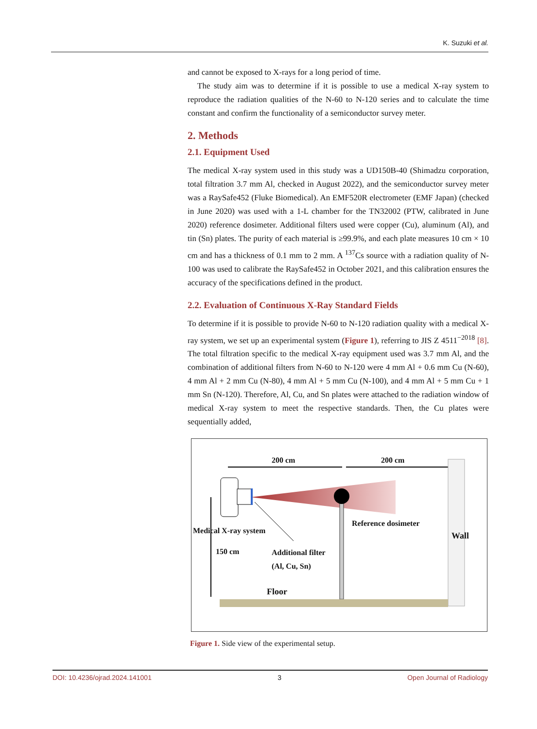K. Suzuki et al.
and cannot be exposed to X-rays for a long period of time.
The study aim was to determine if it is possible to use a medical X-ray system to reproduce the radiation qualities of the N-60 to N-120 series and to calculate the time constant and confirm the functionality of a semiconductor survey meter.
2. Methods
2.1. Equipment Used
The medical X-ray system used in this study was a UD150B-40 (Shimadzu corporation, total filtration 3.7 mm Al, checked in August 2022), and the semiconductor survey meter was a RaySafe452 (Fluke Biomedical). An EMF520R electrometer (EMF Japan) (checked in June 2020) was used with a 1-L chamber for the TN32002 (PTW, calibrated in June 2020) reference dosimeter. Additional filters used were copper (Cu), aluminum (Al), and tin (Sn) plates. The purity of each material is ≥99.9%, and each plate measures 10 cm × 10 cm and has a thickness of 0.1 mm to 2 mm. A <sup>137</sup>Cs source with a radiation quality of N-100 was used to calibrate the RaySafe452 in October 2021, and this calibration ensures the accuracy of the specifications defined in the product.
2.2. Evaluation of Continuous X-Ray Standard Fields
To determine if it is possible to provide N-60 to N-120 radiation quality with a medical X-ray system, we set up an experimental system (Figure 1), referring to JIS Z 4511<sup>−2018</sup> [8]. The total filtration specific to the medical X-ray equipment used was 3.7 mm Al, and the combination of additional filters from N-60 to N-120 were 4 mm Al + 0.6 mm Cu (N-60), 4 mm Al + 2 mm Cu (N-80), 4 mm Al + 5 mm Cu (N-100), and 4 mm Al + 5 mm Cu + 1 mm Sn (N-120). Therefore, Al, Cu, and Sn plates were attached to the radiation window of medical X-ray system to meet the respective standards. Then, the Cu plates were sequentially added,
200 cm 200 cm
Reference dosimeter
Medical X-ray system
Wall
150 cm Additional filter
(Al, Cu, Sn)
Floor
Figure 1. Side view of the experimental setup.
DOI: 10.4236/ojrad.2024.141001 3 Open Journal of Radiology